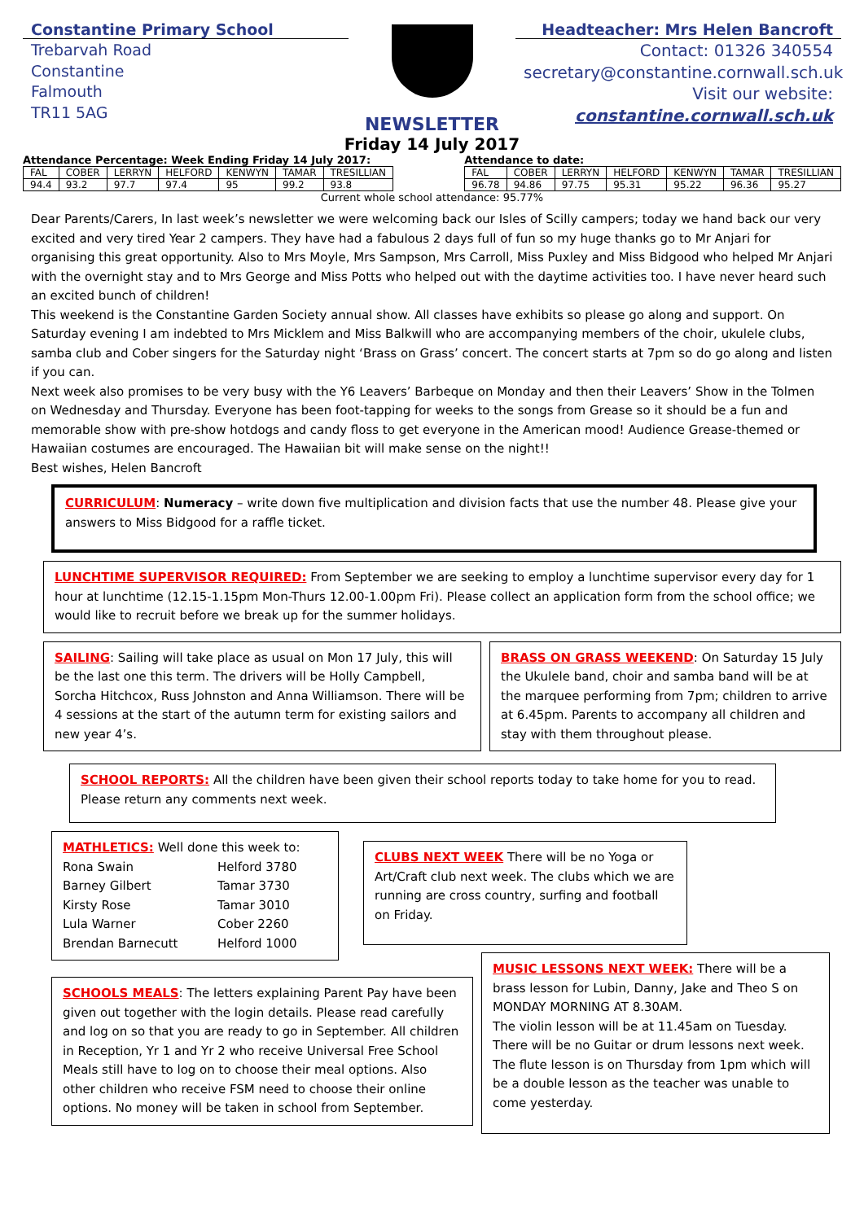Constantine Primary School
Trebarvah Road
Constantine
Falmouth
TR11 5AG
NEWSLETTER
Headteacher: Mrs Helen Bancroft
Contact: 01326 340554
secretary@constantine.cornwall.sch.uk
Visit our website:
constantine.cornwall.sch.uk
Friday 14 July 2017
Attendance Percentage: Week Ending Friday 14 July 2017:
| FAL | COBER | LERRYN | HELFORD | KENWYN | TAMAR | TRESILLIAN |
| 94.4 | 93.2 | 97.7 | 97.4 | 95 | 99.2 | 93.8 |
Attendance to date:
| FAL | COBER | LERRYN | HELFORD | KENWYN | TAMAR | TRESILLIAN |
| 96.78 | 94.86 | 97.75 | 95.31 | 95.22 | 96.36 | 95.27 |
Current whole school attendance: 95.77%
Dear Parents/Carers, In last week’s newsletter we were welcoming back our Isles of Scilly campers; today we hand back our very excited and very tired Year 2 campers. They have had a fabulous 2 days full of fun so my huge thanks go to Mr Anjari for organising this great opportunity. Also to Mrs Moyle, Mrs Sampson, Mrs Carroll, Miss Puxley and Miss Bidgood who helped Mr Anjari with the overnight stay and to Mrs George and Miss Potts who helped out with the daytime activities too. I have never heard such an excited bunch of children!
This weekend is the Constantine Garden Society annual show. All classes have exhibits so please go along and support. On Saturday evening I am indebted to Mrs Micklem and Miss Balkwill who are accompanying members of the choir, ukulele clubs, samba club and Cober singers for the Saturday night ‘Brass on Grass’ concert. The concert starts at 7pm so do go along and listen if you can.
Next week also promises to be very busy with the Y6 Leavers’ Barbeque on Monday and then their Leavers’ Show in the Tolmen on Wednesday and Thursday. Everyone has been foot-tapping for weeks to the songs from Grease so it should be a fun and memorable show with pre-show hotdogs and candy floss to get everyone in the American mood! Audience Grease-themed or Hawaiian costumes are encouraged. The Hawaiian bit will make sense on the night!!
Best wishes, Helen Bancroft
CURRICULUM: Numeracy – write down five multiplication and division facts that use the number 48. Please give your answers to Miss Bidgood for a raffle ticket.
LUNCHTIME SUPERVISOR REQUIRED: From September we are seeking to employ a lunchtime supervisor every day for 1 hour at lunchtime (12.15-1.15pm Mon-Thurs 12.00-1.00pm Fri). Please collect an application form from the school office; we would like to recruit before we break up for the summer holidays.
SAILING: Sailing will take place as usual on Mon 17 July, this will be the last one this term. The drivers will be Holly Campbell, Sorcha Hitchcox, Russ Johnston and Anna Williamson. There will be 4 sessions at the start of the autumn term for existing sailors and new year 4’s.
BRASS ON GRASS WEEKEND: On Saturday 15 July the Ukulele band, choir and samba band will be at the marquee performing from 7pm; children to arrive at 6.45pm. Parents to accompany all children and stay with them throughout please.
SCHOOL REPORTS: All the children have been given their school reports today to take home for you to read. Please return any comments next week.
MATHLETICS: Well done this week to:
| Rona Swain | Helford 3780 |
| Barney Gilbert | Tamar 3730 |
| Kirsty Rose | Tamar 3010 |
| Lula Warner | Cober 2260 |
| Brendan Barnecutt | Helford 1000 |
CLUBS NEXT WEEK There will be no Yoga or Art/Craft club next week. The clubs which we are running are cross country, surfing and football on Friday.
SCHOOLS MEALS: The letters explaining Parent Pay have been given out together with the login details. Please read carefully and log on so that you are ready to go in September. All children in Reception, Yr 1 and Yr 2 who receive Universal Free School Meals still have to log on to choose their meal options. Also other children who receive FSM need to choose their online options. No money will be taken in school from September.
MUSIC LESSONS NEXT WEEK: There will be a brass lesson for Lubin, Danny, Jake and Theo S on MONDAY MORNING AT 8.30AM.
The violin lesson will be at 11.45am on Tuesday.
There will be no Guitar or drum lessons next week.
The flute lesson is on Thursday from 1pm which will be a double lesson as the teacher was unable to come yesterday.